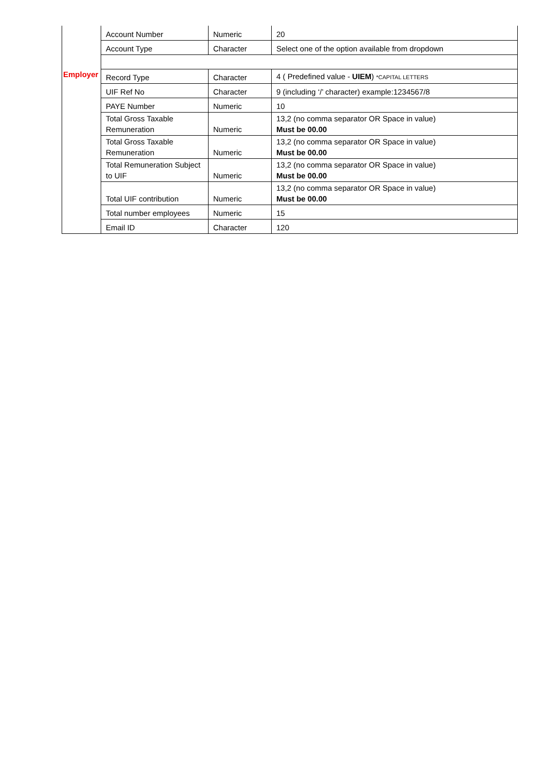| | Account Number | Numeric | 20 |
| | Account Type | Character | Select one of the option available from dropdown |
| Employer | Record Type | Character | 4 ( Predefined value - UIEM ) *CAPITAL LETTERS |
| | UIF Ref No | Character | 9 (including ‘/’ character) example:1234567/8 |
| | PAYE Number | Numeric | 10 |
| | Total Gross Taxable Remuneration | Numeric | 13,2 (no comma separator OR Space in value) Must be 00.00 |
| | Total Gross Taxable Remuneration | Numeric | 13,2 (no comma separator OR Space in value) Must be 00.00 |
| | Total Remuneration Subject to UIF | Numeric | 13,2 (no comma separator OR Space in value) Must be 00.00 |
| | Total UIF contribution | Numeric | 13,2 (no comma separator OR Space in value) Must be 00.00 |
| | Total number employees | Numeric | 15 |
| | Email ID | Character | 120 |